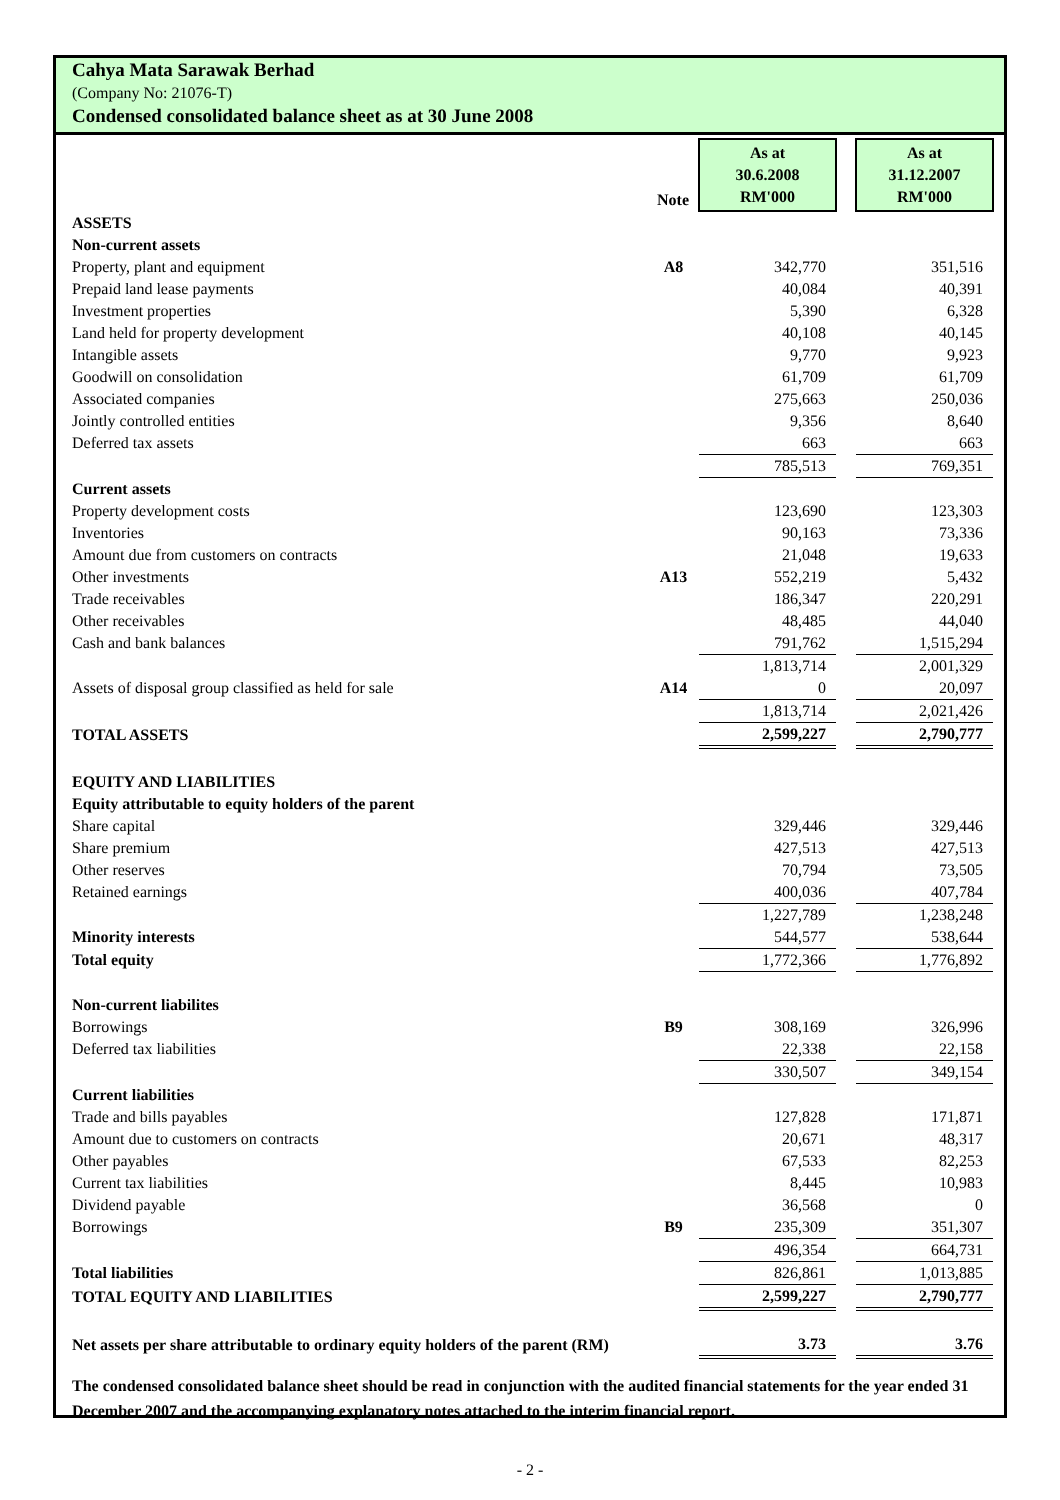Cahya Mata Sarawak Berhad
(Company No: 21076-T)
Condensed consolidated balance sheet as at 30 June 2008
| | Note | As at 30.6.2008 RM'000 | | As at 31.12.2007 RM'000 |
| ASSETS | | | | |
| Non-current assets | | | | |
| Property, plant and equipment | A8 | 342,770 | | 351,516 |
| Prepaid land lease payments | | 40,084 | | 40,391 |
| Investment properties | | 5,390 | | 6,328 |
| Land held for property development | | 40,108 | | 40,145 |
| Intangible assets | | 9,770 | | 9,923 |
| Goodwill on consolidation | | 61,709 | | 61,709 |
| Associated companies | | 275,663 | | 250,036 |
| Jointly controlled entities | | 9,356 | | 8,640 |
| Deferred tax assets | | 663 | | 663 |
| | | 785,513 | | 769,351 |
| Current assets | | | | |
| Property development costs | | 123,690 | | 123,303 |
| Inventories | | 90,163 | | 73,336 |
| Amount due from customers on contracts | | 21,048 | | 19,633 |
| Other investments | A13 | 552,219 | | 5,432 |
| Trade receivables | | 186,347 | | 220,291 |
| Other receivables | | 48,485 | | 44,040 |
| Cash and bank balances | | 791,762 | | 1,515,294 |
| | | 1,813,714 | | 2,001,329 |
| Assets of disposal group classified as held for sale | A14 | 0 | | 20,097 |
| | | 1,813,714 | | 2,021,426 |
| TOTAL ASSETS | | 2,599,227 | | 2,790,777 |
| EQUITY AND LIABILITIES | | | | |
| Equity attributable to equity holders of the parent | | | | |
| Share capital | | 329,446 | | 329,446 |
| Share premium | | 427,513 | | 427,513 |
| Other reserves | | 70,794 | | 73,505 |
| Retained earnings | | 400,036 | | 407,784 |
| | | 1,227,789 | | 1,238,248 |
| Minority interests | | 544,577 | | 538,644 |
| Total equity | | 1,772,366 | | 1,776,892 |
| Non-current liabilites | | | | |
| Borrowings | B9 | 308,169 | | 326,996 |
| Deferred tax liabilities | | 22,338 | | 22,158 |
| | | 330,507 | | 349,154 |
| Current liabilities | | | | |
| Trade and bills payables | | 127,828 | | 171,871 |
| Amount due to customers on contracts | | 20,671 | | 48,317 |
| Other payables | | 67,533 | | 82,253 |
| Current tax liabilities | | 8,445 | | 10,983 |
| Dividend payable | | 36,568 | | 0 |
| Borrowings | B9 | 235,309 | | 351,307 |
| | | 496,354 | | 664,731 |
| Total liabilities | | 826,861 | | 1,013,885 |
| TOTAL EQUITY AND LIABILITIES | | 2,599,227 | | 2,790,777 |
| Net assets per share attributable to ordinary equity holders of the parent (RM) | | 3.73 | | 3.76 |
The condensed consolidated balance sheet should be read in conjunction with the audited financial statements for the year ended 31 December 2007 and the accompanying explanatory notes attached to the interim financial report.
- 2 -